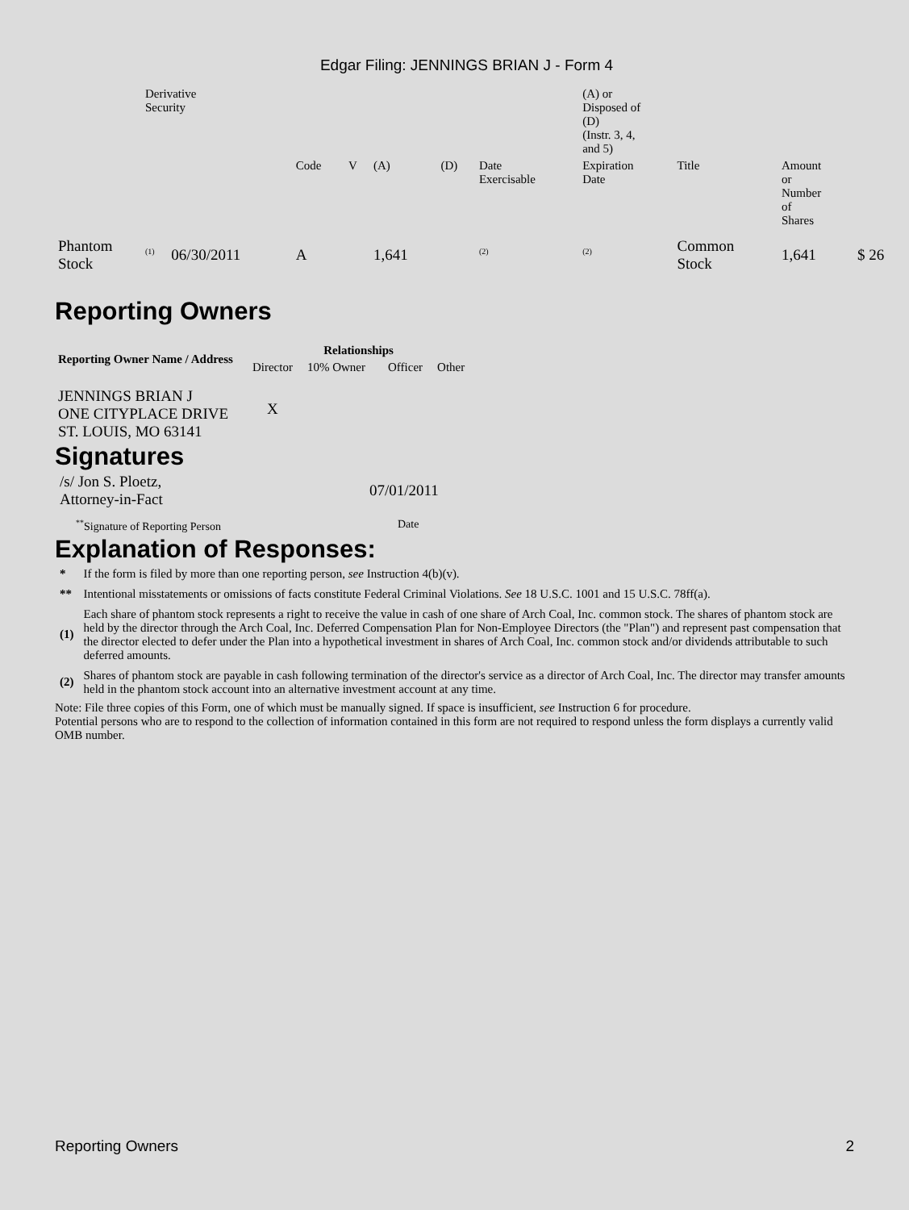Edgar Filing: JENNINGS BRIAN J - Form 4
| | Derivative Security | | | | | | | (A) or Disposed of (D) (Instr. 3, 4, and 5) | | | |
| | | | Code | V | (A) | (D) | Date Exercisable | Expiration Date | Title | Amount or Number of Shares | |
| Phantom Stock | <sup>(1)</sup> | 06/30/2011 | A | | 1,641 | | <sup>(2)</sup> | <sup>(2)</sup> | Common Stock | 1,641 | $ 26 |
Reporting Owners
| Reporting Owner Name / Address | Relationships | | | |
| --- | --- | --- | --- | --- |
| | Director | 10% Owner | Officer | Other |
| JENNINGS BRIAN J ONE CITYPLACE DRIVE ST. LOUIS, MO 63141 | X | | | |
Signatures
| /s/ Jon S. Ploetz, Attorney-in-Fact | 07/01/2011 |
| <sup>**</sup> Signature of Reporting Person | Date |
Explanation of Responses:
| * | If the form is filed by more than one reporting person, see Instruction 4(b)(v). |
| ** | Intentional misstatements or omissions of facts constitute Federal Criminal Violations. See 18 U.S.C. 1001 and 15 U.S.C. 78ff(a). |
| (1) | Each share of phantom stock represents a right to receive the value in cash of one share of Arch Coal, Inc. common stock. The shares of phantom stock are held by the director through the Arch Coal, Inc. Deferred Compensation Plan for Non-Employee Directors (the "Plan") and represent past compensation that the director elected to defer under the Plan into a hypothetical investment in shares of Arch Coal, Inc. common stock and/or dividends attributable to such deferred amounts. |
| (2) | Shares of phantom stock are payable in cash following termination of the director's service as a director of Arch Coal, Inc. The director may transfer amounts held in the phantom stock account into an alternative investment account at any time. |
Note: File three copies of this Form, one of which must be manually signed. If space is insufficient, see Instruction 6 for procedure.
Potential persons who are to respond to the collection of information contained in this form are not required to respond unless the form displays a currently valid OMB number.
Reporting Owners 2